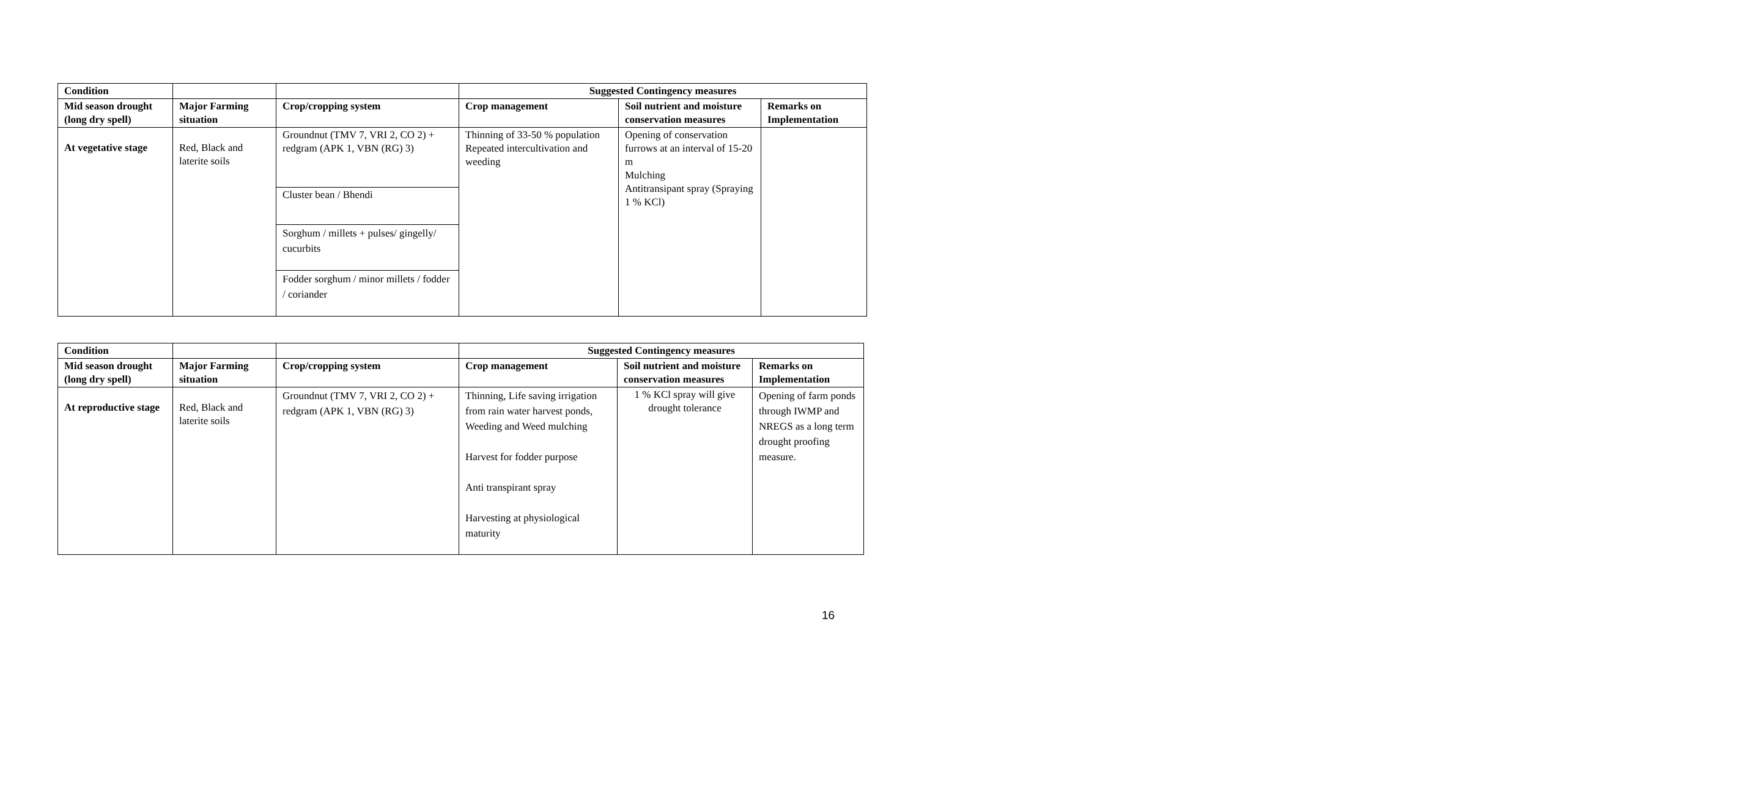| Condition | | | Suggested Contingency measures | | |
| --- | --- | --- | --- | --- | --- |
| Mid season drought (long dry spell) | Major Farming situation | Crop/cropping system | Crop management | Soil nutrient and moisture conservation measures | Remarks on Implementation |
| At vegetative stage | Red, Black and laterite soils | Groundnut (TMV 7, VRI 2, CO 2) + redgram (APK 1, VBN (RG) 3) | Thinning of 33-50 % population Repeated intercultivation and weeding | Opening of conservation furrows at an interval of 15-20 m Mulching Antitransipant spray (Spraying 1 % KCl) | |
| | | Cluster bean / Bhendi | | | |
| | | Sorghum / millets + pulses/ gingelly/ cucurbits | | | |
| | | Fodder sorghum / minor millets / fodder / coriander | | | |
| Condition | | | Suggested Contingency measures | | |
| --- | --- | --- | --- | --- | --- |
| Mid season drought (long dry spell) | Major Farming situation | Crop/cropping system | Crop management | Soil nutrient and moisture conservation measures | Remarks on Implementation |
| At reproductive stage | Red, Black and laterite soils | Groundnut (TMV 7, VRI 2, CO 2) + redgram (APK 1, VBN (RG) 3) | Thinning, Life saving irrigation from rain water harvest ponds, Weeding and Weed mulching Harvest for fodder purpose Anti transpirant spray Harvesting at physiological maturity | 1 % KCl spray will give drought tolerance | Opening of farm ponds through IWMP and NREGS as a long term drought proofing measure. |
16